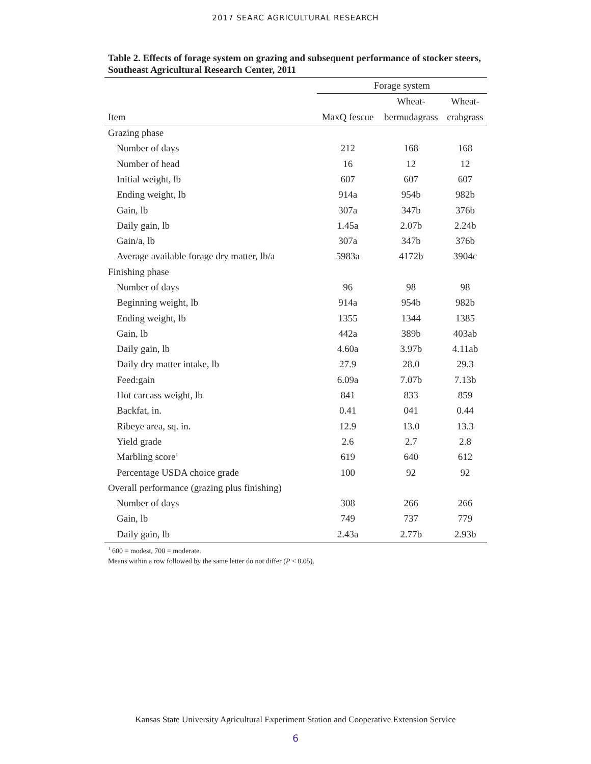2017 SEARC AGRICULTURAL RESEARCH
Table 2. Effects of forage system on grazing and subsequent performance of stocker steers, Southeast Agricultural Research Center, 2011
| | Forage system | | |
| --- | --- | --- | --- |
| | | Wheat- | Wheat- |
| Item | MaxQ fescue | bermudagrass | crabgrass |
| Grazing phase | | | |
| Number of days | 212 | 168 | 168 |
| Number of head | 16 | 12 | 12 |
| Initial weight, lb | 607 | 607 | 607 |
| Ending weight, lb | 914a | 954b | 982b |
| Gain, lb | 307a | 347b | 376b |
| Daily gain, lb | 1.45a | 2.07b | 2.24b |
| Gain/a, lb | 307a | 347b | 376b |
| Average available forage dry matter, lb/a | 5983a | 4172b | 3904c |
| Finishing phase | | | |
| Number of days | 96 | 98 | 98 |
| Beginning weight, lb | 914a | 954b | 982b |
| Ending weight, lb | 1355 | 1344 | 1385 |
| Gain, lb | 442a | 389b | 403ab |
| Daily gain, lb | 4.60a | 3.97b | 4.11ab |
| Daily dry matter intake, lb | 27.9 | 28.0 | 29.3 |
| Feed:gain | 6.09a | 7.07b | 7.13b |
| Hot carcass weight, lb | 841 | 833 | 859 |
| Backfat, in. | 0.41 | 041 | 0.44 |
| Ribeye area, sq. in. | 12.9 | 13.0 | 13.3 |
| Yield grade | 2.6 | 2.7 | 2.8 |
| Marbling score<sup>1</sup> | 619 | 640 | 612 |
| Percentage USDA choice grade | 100 | 92 | 92 |
| Overall performance (grazing plus finishing) | | | |
| Number of days | 308 | 266 | 266 |
| Gain, lb | 749 | 737 | 779 |
| Daily gain, lb | 2.43a | 2.77b | 2.93b |
<sup>1</sup> 600 = modest, 700 = moderate.
Means within a row followed by the same letter do not differ (P < 0.05).
Kansas State University Agricultural Experiment Station and Cooperative Extension Service
6